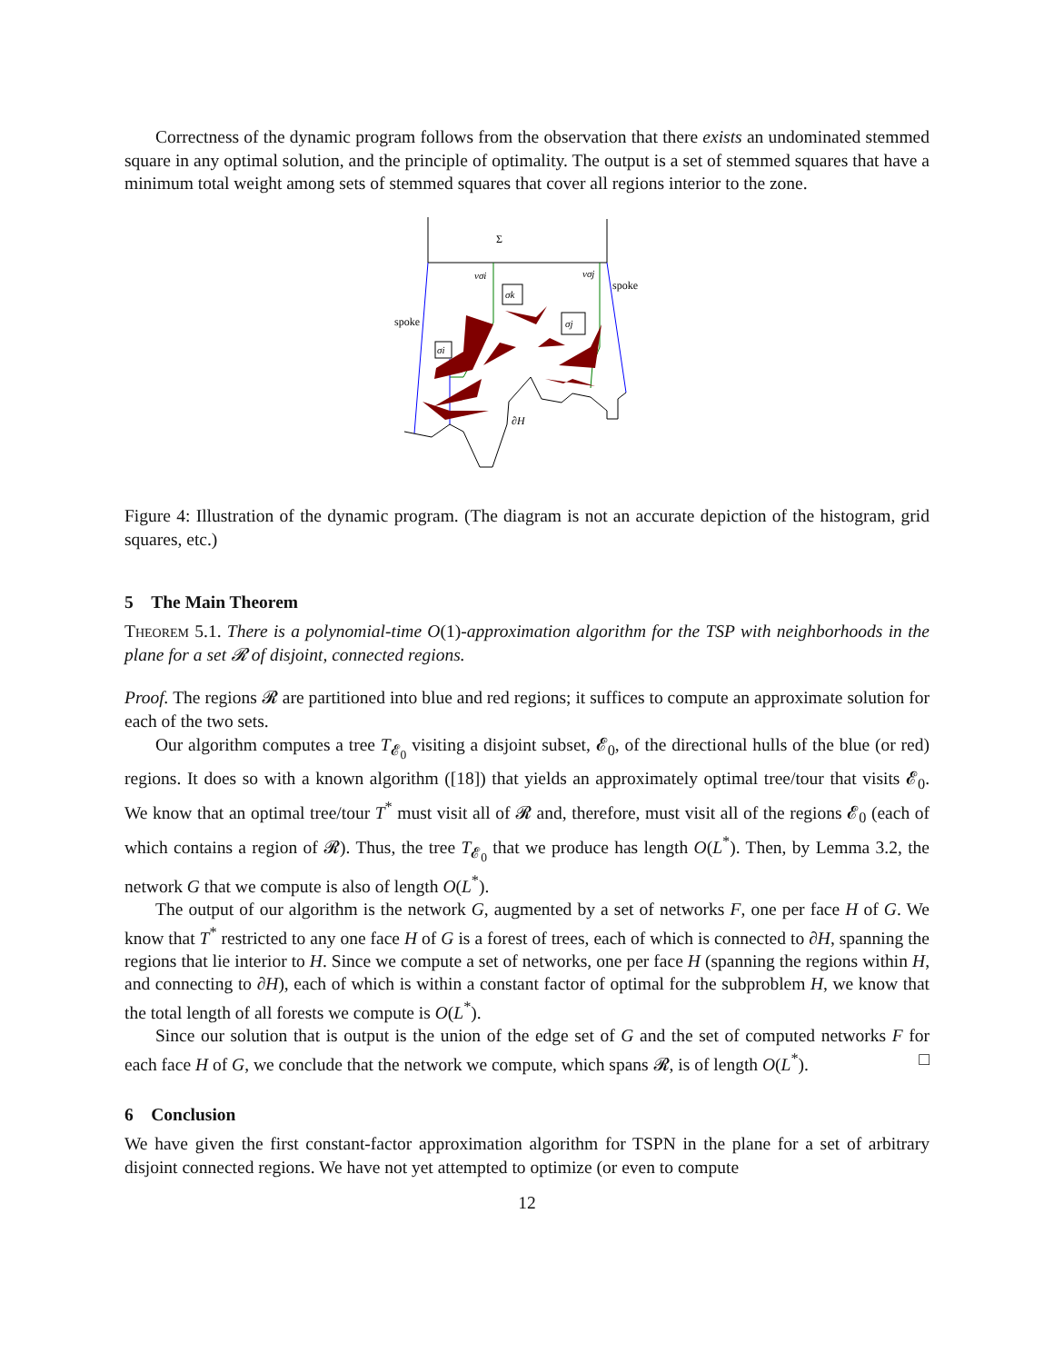Correctness of the dynamic program follows from the observation that there exists an undominated stemmed square in any optimal solution, and the principle of optimality. The output is a set of stemmed squares that have a minimum total weight among sets of stemmed squares that cover all regions interior to the zone.
Σ
spoke
spoke
σi
σk
σj
νσi
νσj
∂H
Figure 4: Illustration of the dynamic program. (The diagram is not an accurate depiction of the histogram, grid squares, etc.)
5 The Main Theorem
Theorem 5.1. There is a polynomial-time O(1)-approximation algorithm for the TSP with neighborhoods in the plane for a set 𝓡 of disjoint, connected regions.
Proof. The regions 𝓡 are partitioned into blue and red regions; it suffices to compute an approximate solution for each of the two sets.
Our algorithm computes a tree T<sub>𝓔<sub>0</sub></sub> visiting a disjoint subset, 𝓔<sub>0</sub>, of the directional hulls of the blue (or red) regions. It does so with a known algorithm ([18]) that yields an approximately optimal tree/tour that visits 𝓔<sub>0</sub>. We know that an optimal tree/tour T<sup>*</sup> must visit all of 𝓡 and, therefore, must visit all of the regions 𝓔<sub>0</sub> (each of which contains a region of 𝓡). Thus, the tree T<sub>𝓔<sub>0</sub></sub> that we produce has length O(L<sup>*</sup>). Then, by Lemma 3.2, the network G that we compute is also of length O(L<sup>*</sup>).
The output of our algorithm is the network G, augmented by a set of networks F, one per face H of G. We know that T<sup>*</sup> restricted to any one face H of G is a forest of trees, each of which is connected to ∂H, spanning the regions that lie interior to H. Since we compute a set of networks, one per face H (spanning the regions within H, and connecting to ∂H), each of which is within a constant factor of optimal for the subproblem H, we know that the total length of all forests we compute is O(L<sup>*</sup>).
Since our solution that is output is the union of the edge set of G and the set of computed networks F for each face H of G, we conclude that the network we compute, which spans 𝓡, is of length O(L<sup>*</sup>). □
6 Conclusion
We have given the first constant-factor approximation algorithm for TSPN in the plane for a set of arbitrary disjoint connected regions. We have not yet attempted to optimize (or even to compute
12